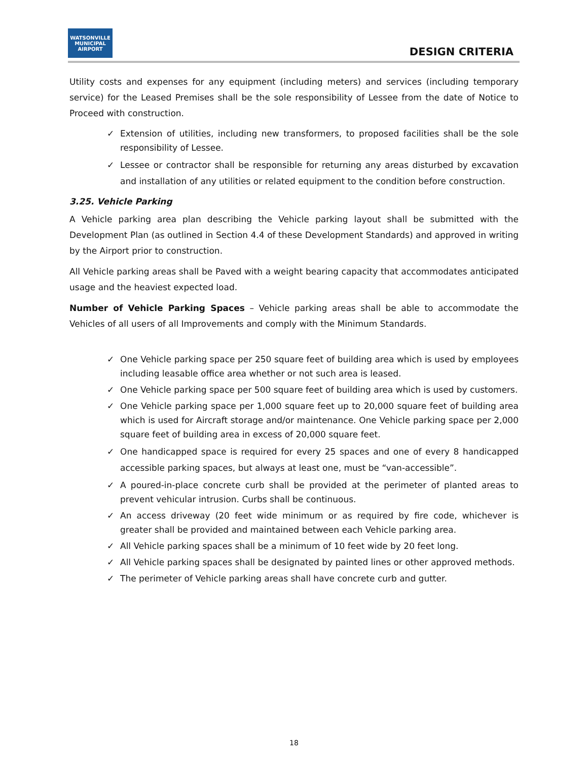WATSONVILLE
MUNICIPAL AIRPORT
DESIGN CRITERIA
Utility costs and expenses for any equipment (including meters) and services (including temporary service) for the Leased Premises shall be the sole responsibility of Lessee from the date of Notice to Proceed with construction.
✓ Extension of utilities, including new transformers, to proposed facilities shall be the sole responsibility of Lessee.
✓ Lessee or contractor shall be responsible for returning any areas disturbed by excavation and installation of any utilities or related equipment to the condition before construction.
3.25. Vehicle Parking
A Vehicle parking area plan describing the Vehicle parking layout shall be submitted with the Development Plan (as outlined in Section 4.4 of these Development Standards) and approved in writing by the Airport prior to construction.
All Vehicle parking areas shall be Paved with a weight bearing capacity that accommodates anticipated usage and the heaviest expected load.
Number of Vehicle Parking Spaces – Vehicle parking areas shall be able to accommodate the Vehicles of all users of all Improvements and comply with the Minimum Standards.
✓ One Vehicle parking space per 250 square feet of building area which is used by employees including leasable office area whether or not such area is leased.
✓ One Vehicle parking space per 500 square feet of building area which is used by customers.
✓ One Vehicle parking space per 1,000 square feet up to 20,000 square feet of building area which is used for Aircraft storage and/or maintenance. One Vehicle parking space per 2,000 square feet of building area in excess of 20,000 square feet.
✓ One handicapped space is required for every 25 spaces and one of every 8 handicapped accessible parking spaces, but always at least one, must be “van-accessible”.
✓ A poured-in-place concrete curb shall be provided at the perimeter of planted areas to prevent vehicular intrusion. Curbs shall be continuous.
✓ An access driveway (20 feet wide minimum or as required by fire code, whichever is greater shall be provided and maintained between each Vehicle parking area.
✓ All Vehicle parking spaces shall be a minimum of 10 feet wide by 20 feet long.
✓ All Vehicle parking spaces shall be designated by painted lines or other approved methods.
✓ The perimeter of Vehicle parking areas shall have concrete curb and gutter.
18